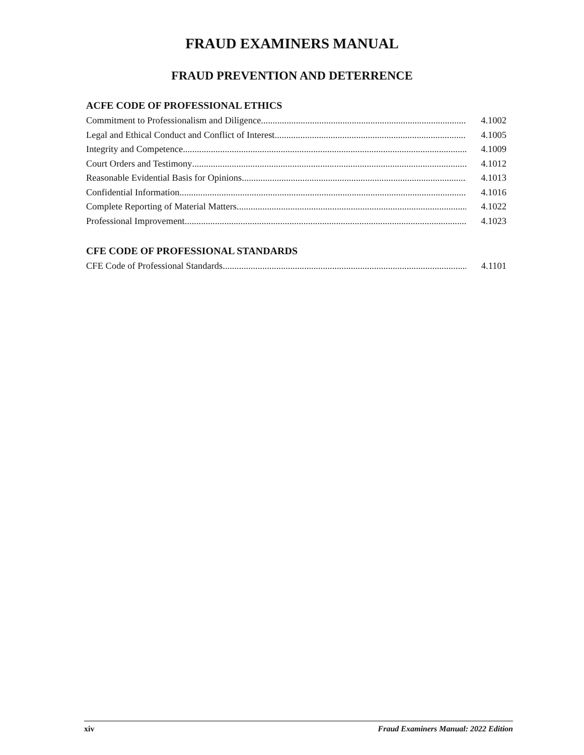FRAUD EXAMINERS MANUAL
FRAUD PREVENTION AND DETERRENCE
ACFE CODE OF PROFESSIONAL ETHICS
Commitment to Professionalism and Diligence 4.1002
Legal and Ethical Conduct and Conflict of Interest 4.1005
Integrity and Competence 4.1009
Court Orders and Testimony 4.1012
Reasonable Evidential Basis for Opinions 4.1013
Confidential Information 4.1016
Complete Reporting of Material Matters 4.1022
Professional Improvement 4.1023
CFE CODE OF PROFESSIONAL STANDARDS
CFE Code of Professional Standards 4.1101
xiv Fraud Examiners Manual: 2022 Edition